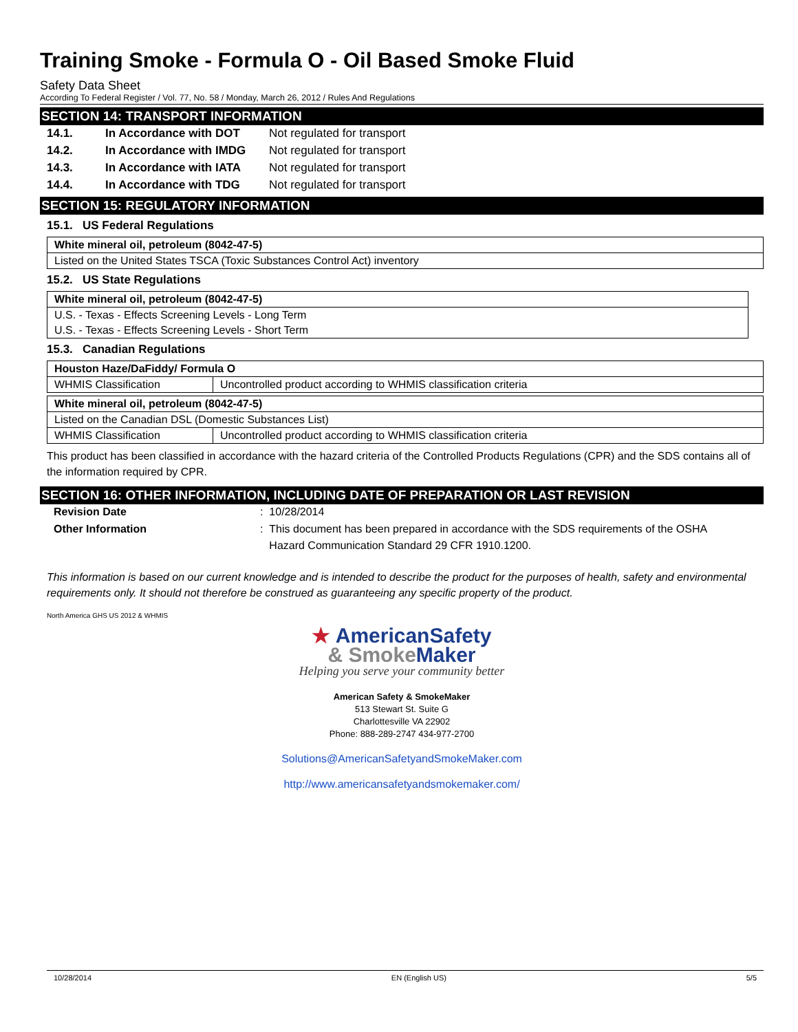Training Smoke - Formula O - Oil Based Smoke Fluid
Safety Data Sheet
According To Federal Register / Vol. 77, No. 58 / Monday, March 26, 2012 / Rules And Regulations
SECTION 14: TRANSPORT INFORMATION
14.1. In Accordance with DOT Not regulated for transport
14.2. In Accordance with IMDG Not regulated for transport
14.3. In Accordance with IATA Not regulated for transport
14.4. In Accordance with TDG Not regulated for transport
SECTION 15: REGULATORY INFORMATION
15.1. US Federal Regulations
| White mineral oil, petroleum (8042-47-5) |
| Listed on the United States TSCA (Toxic Substances Control Act) inventory |
15.2. US State Regulations
| White mineral oil, petroleum (8042-47-5) |
| U.S. - Texas - Effects Screening Levels - Long Term |
| U.S. - Texas - Effects Screening Levels - Short Term |
15.3. Canadian Regulations
| Houston Haze/DaFiddy/ Formula O | |
| WHMIS Classification | Uncontrolled product according to WHMIS classification criteria |
| White mineral oil, petroleum (8042-47-5) | |
| Listed on the Canadian DSL (Domestic Substances List) | |
| WHMIS Classification | Uncontrolled product according to WHMIS classification criteria |
This product has been classified in accordance with the hazard criteria of the Controlled Products Regulations (CPR) and the SDS contains all of the information required by CPR.
SECTION 16: OTHER INFORMATION, INCLUDING DATE OF PREPARATION OR LAST REVISION
Revision Date: 10/28/2014
Other Information: This document has been prepared in accordance with the SDS requirements of the OSHA
Hazard Communication Standard 29 CFR 1910.1200.
This information is based on our current knowledge and is intended to describe the product for the purposes of health, safety and environmental requirements only. It should not therefore be construed as guaranteeing any specific property of the product.
North America GHS US 2012 & WHMIS
★ AmericanSafety
& Smoke Maker
Helping you serve your community better
American Safety & SmokeMaker
513 Stewart St. Suite G
Charlottesville VA 22902
Phone: 888-289-2747 434-977-2700
Solutions@AmericanSafetyandSmokeMaker.com
http://www.americansafetyandsmokemaker.com/
10/28/2014 EN (English US) 5/5